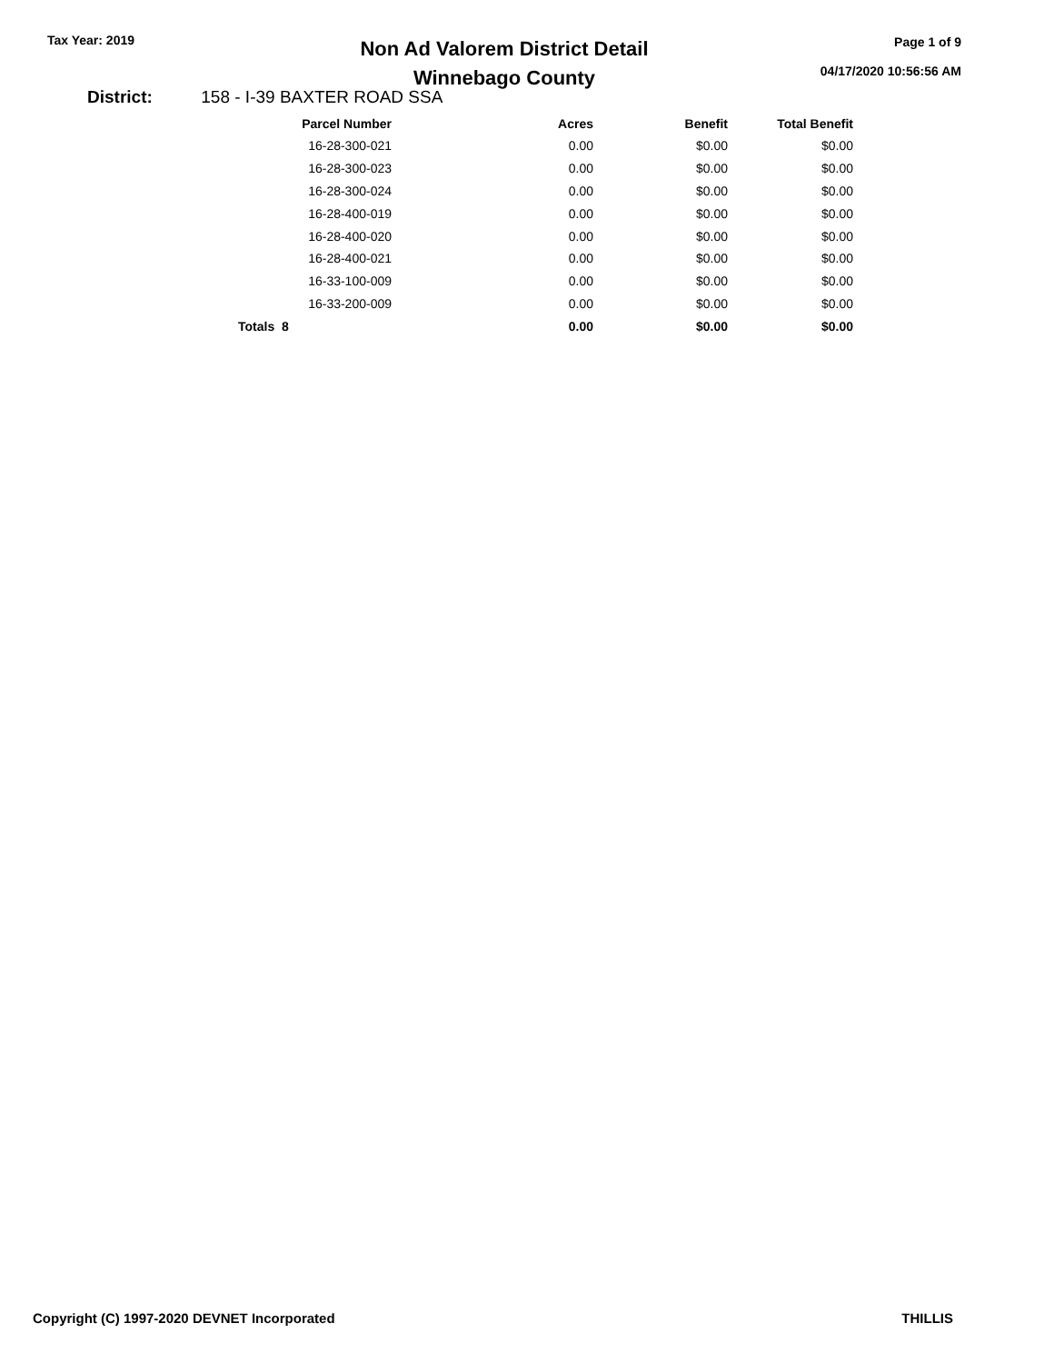Tax Year: 2019
Non Ad Valorem District Detail
Winnebago County
Page 1 of 9
04/17/2020 10:56:56 AM
District: 158 - I-39 BAXTER ROAD SSA
| Parcel Number | Acres | Benefit | Total Benefit |
| --- | --- | --- | --- |
| 16-28-300-021 | 0.00 | $0.00 | $0.00 |
| 16-28-300-023 | 0.00 | $0.00 | $0.00 |
| 16-28-300-024 | 0.00 | $0.00 | $0.00 |
| 16-28-400-019 | 0.00 | $0.00 | $0.00 |
| 16-28-400-020 | 0.00 | $0.00 | $0.00 |
| 16-28-400-021 | 0.00 | $0.00 | $0.00 |
| 16-33-100-009 | 0.00 | $0.00 | $0.00 |
| 16-33-200-009 | 0.00 | $0.00 | $0.00 |
| Totals 8 | 0.00 | $0.00 | $0.00 |
Copyright (C) 1997-2020 DEVNET Incorporated THILLIS